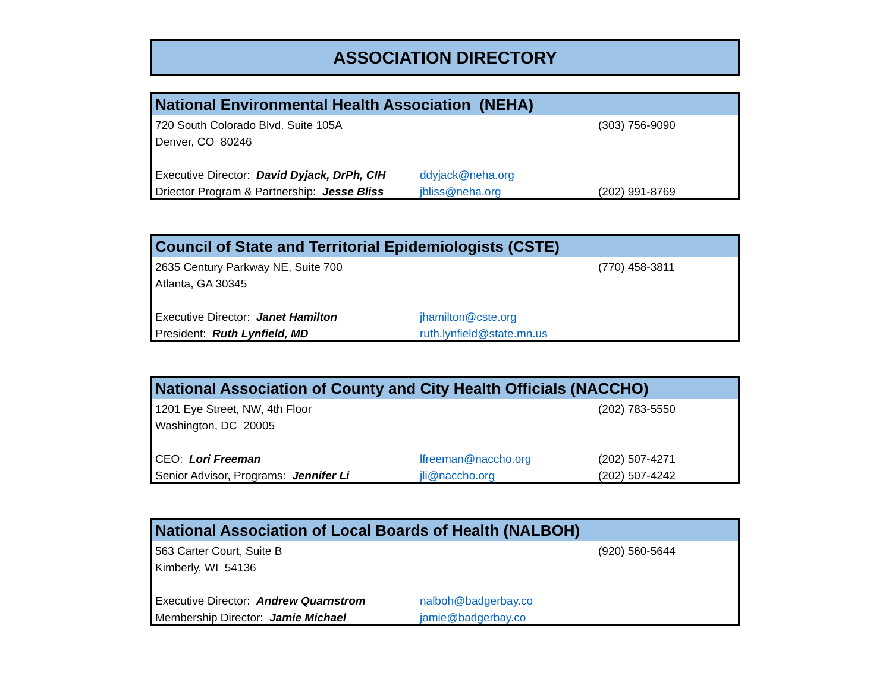ASSOCIATION DIRECTORY
| National Environmental Health Association (NEHA) | | |
| --- | --- | --- |
| 720 South Colorado Blvd. Suite 105A | | (303) 756-9090 |
| Denver, CO 80246 | | |
| Executive Director: David Dyjack, DrPh, CIH | ddyjack@neha.org | |
| Driector Program & Partnership: Jesse Bliss | jbliss@neha.org | (202) 991-8769 |
| Council of State and Territorial Epidemiologists (CSTE) | | |
| --- | --- | --- |
| 2635 Century Parkway NE, Suite 700 | | (770) 458-3811 |
| Atlanta, GA 30345 | | |
| Executive Director: Janet Hamilton | jhamilton@cste.org | |
| President: Ruth Lynfield, MD | ruth.lynfield@state.mn.us | |
| National Association of County and City Health Officials (NACCHO) | | |
| --- | --- | --- |
| 1201 Eye Street, NW, 4th Floor | | (202) 783-5550 |
| Washington, DC 20005 | | |
| CEO: Lori Freeman | lfreeman@naccho.org | (202) 507-4271 |
| Senior Advisor, Programs: Jennifer Li | jli@naccho.org | (202) 507-4242 |
| National Association of Local Boards of Health (NALBOH) | | |
| --- | --- | --- |
| 563 Carter Court, Suite B | | (920) 560-5644 |
| Kimberly, WI 54136 | | |
| Executive Director: Andrew Quarnstrom | nalboh@badgerbay.co | |
| Membership Director: Jamie Michael | jamie@badgerbay.co | |